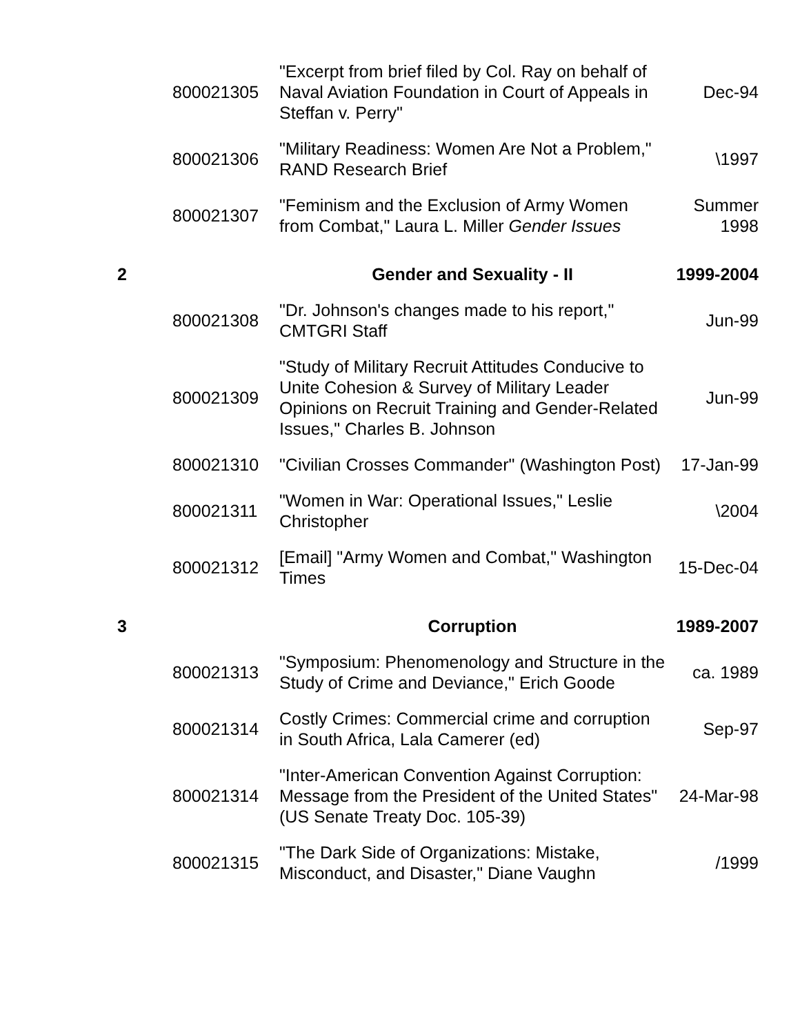| | 800021305 | "Excerpt from brief filed by Col. Ray on behalf of Naval Aviation Foundation in Court of Appeals in Steffan v. Perry" | Dec-94 |
| | 800021306 | "Military Readiness: Women Are Not a Problem," RAND Research Brief | \1997 |
| | 800021307 | "Feminism and the Exclusion of Army Women from Combat," Laura L. Miller Gender Issues | Summer 1998 |
| 2 | | Gender and Sexuality - II | 1999-2004 |
| | 800021308 | "Dr. Johnson's changes made to his report," CMTGRI Staff | Jun-99 |
| | 800021309 | "Study of Military Recruit Attitudes Conducive to Unite Cohesion & Survey of Military Leader Opinions on Recruit Training and Gender-Related Issues," Charles B. Johnson | Jun-99 |
| | 800021310 | "Civilian Crosses Commander" (Washington Post) | 17-Jan-99 |
| | 800021311 | "Women in War: Operational Issues," Leslie Christopher | \2004 |
| | 800021312 | [Email] "Army Women and Combat," Washington Times | 15-Dec-04 |
| 3 | | Corruption | 1989-2007 |
| | 800021313 | "Symposium: Phenomenology and Structure in the Study of Crime and Deviance," Erich Goode | ca. 1989 |
| | 800021314 | Costly Crimes: Commercial crime and corruption in South Africa, Lala Camerer (ed) | Sep-97 |
| | 800021314 | "Inter-American Convention Against Corruption: Message from the President of the United States" (US Senate Treaty Doc. 105-39) | 24-Mar-98 |
| | 800021315 | "The Dark Side of Organizations: Mistake, Misconduct, and Disaster," Diane Vaughn | /1999 |